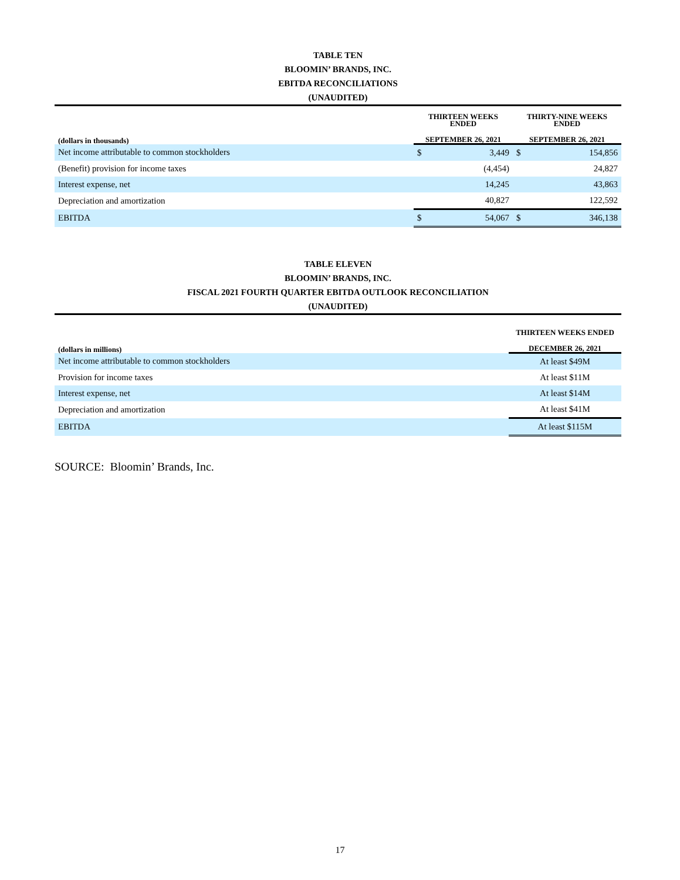TABLE TEN
BLOOMIN’ BRANDS, INC.
EBITDA RECONCILIATIONS
(UNAUDITED)
| | THIRTEEN WEEKS ENDED | | THIRTY-NINE WEEKS ENDED | |
| --- | --- | --- | --- | --- |
| (dollars in thousands) | SEPTEMBER 26, 2021 | | SEPTEMBER 26, 2021 | |
| Net income attributable to common stockholders | $ | 3,449 | $ | 154,856 |
| (Benefit) provision for income taxes | | (4,454) | | 24,827 |
| Interest expense, net | | 14,245 | | 43,863 |
| Depreciation and amortization | | 40,827 | | 122,592 |
| EBITDA | $ | 54,067 | $ | 346,138 |
TABLE ELEVEN
BLOOMIN’ BRANDS, INC.
FISCAL 2021 FOURTH QUARTER EBITDA OUTLOOK RECONCILIATION
(UNAUDITED)
| | THIRTEEN WEEKS ENDED |
| --- | --- |
| (dollars in millions) | DECEMBER 26, 2021 |
| Net income attributable to common stockholders | At least $49M |
| Provision for income taxes | At least $11M |
| Interest expense, net | At least $14M |
| Depreciation and amortization | At least $41M |
| EBITDA | At least $115M |
SOURCE: Bloomin’ Brands, Inc.
17